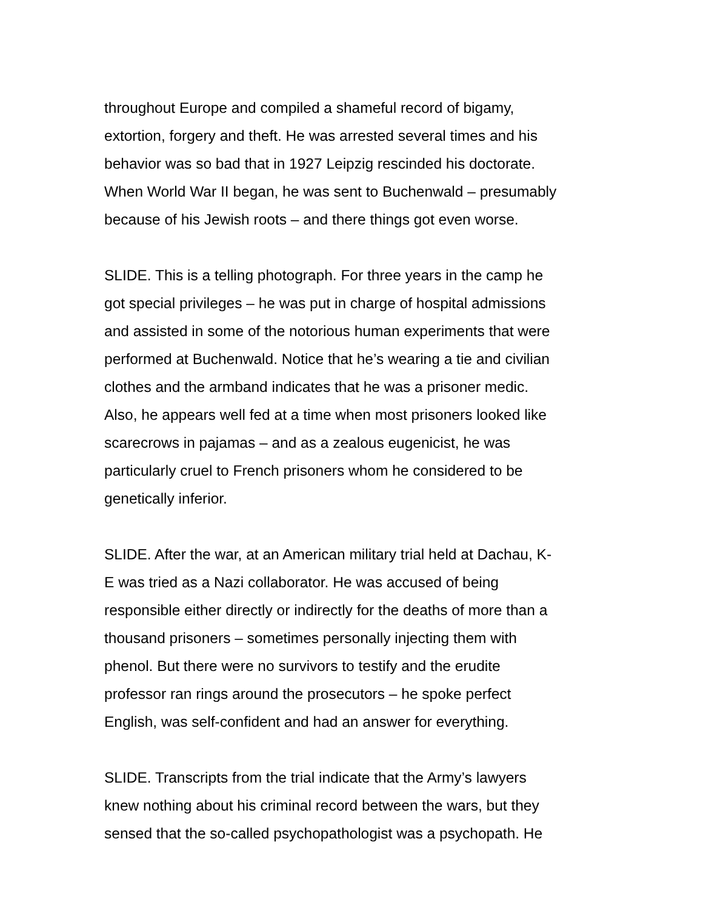throughout Europe and compiled a shameful record of bigamy,
extortion, forgery and theft. He was arrested several times and his
behavior was so bad that in 1927 Leipzig rescinded his doctorate.
When World War II began, he was sent to Buchenwald – presumably
because of his Jewish roots – and there things got even worse.
SLIDE. This is a telling photograph. For three years in the camp he
got special privileges – he was put in charge of hospital admissions
and assisted in some of the notorious human experiments that were
performed at Buchenwald. Notice that he’s wearing a tie and civilian
clothes and the armband indicates that he was a prisoner medic.
Also, he appears well fed at a time when most prisoners looked like
scarecrows in pajamas – and as a zealous eugenicist, he was
particularly cruel to French prisoners whom he considered to be
genetically inferior.
SLIDE. After the war, at an American military trial held at Dachau, K-
E was tried as a Nazi collaborator. He was accused of being
responsible either directly or indirectly for the deaths of more than a
thousand prisoners – sometimes personally injecting them with
phenol. But there were no survivors to testify and the erudite
professor ran rings around the prosecutors – he spoke perfect
English, was self-confident and had an answer for everything.
SLIDE. Transcripts from the trial indicate that the Army’s lawyers
knew nothing about his criminal record between the wars, but they
sensed that the so-called psychopathologist was a psychopath. He